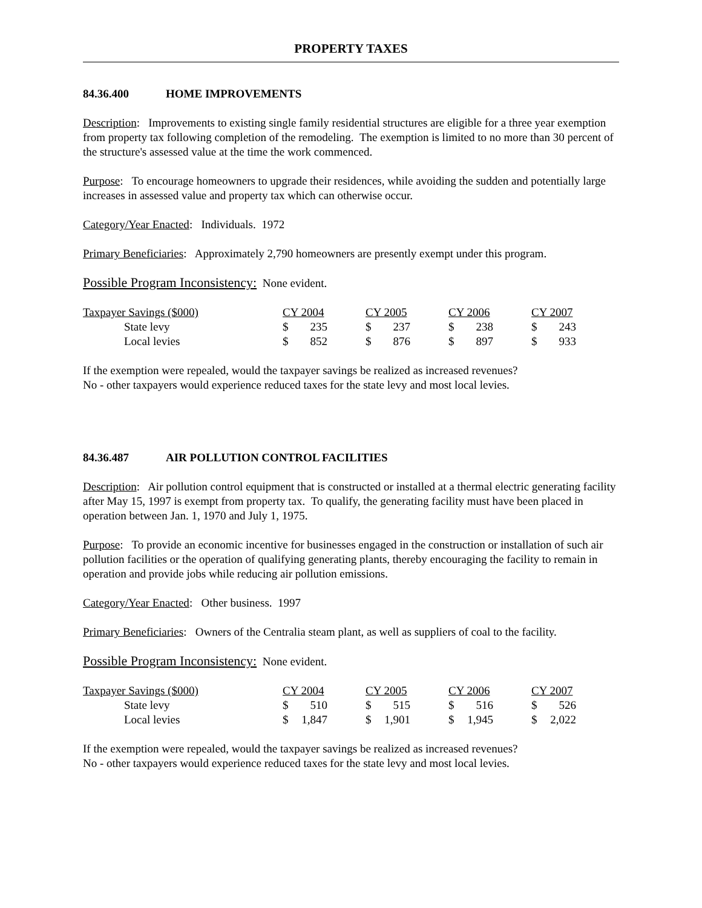PROPERTY TAXES
84.36.400 HOME IMPROVEMENTS
Description: Improvements to existing single family residential structures are eligible for a three year exemption from property tax following completion of the remodeling. The exemption is limited to no more than 30 percent of the structure's assessed value at the time the work commenced.
Purpose: To encourage homeowners to upgrade their residences, while avoiding the sudden and potentially large increases in assessed value and property tax which can otherwise occur.
Category/Year Enacted: Individuals. 1972
Primary Beneficiaries: Approximately 2,790 homeowners are presently exempt under this program.
Possible Program Inconsistency: None evident.
| Taxpayer Savings ($000) | CY 2004 | CY 2005 | CY 2006 | CY 2007 |
| State levy | $ 235 | $ 237 | $ 238 | $ 243 |
| Local levies | $ 852 | $ 876 | $ 897 | $ 933 |
If the exemption were repealed, would the taxpayer savings be realized as increased revenues?
No - other taxpayers would experience reduced taxes for the state levy and most local levies.
84.36.487 AIR POLLUTION CONTROL FACILITIES
Description: Air pollution control equipment that is constructed or installed at a thermal electric generating facility after May 15, 1997 is exempt from property tax. To qualify, the generating facility must have been placed in operation between Jan. 1, 1970 and July 1, 1975.
Purpose: To provide an economic incentive for businesses engaged in the construction or installation of such air pollution facilities or the operation of qualifying generating plants, thereby encouraging the facility to remain in operation and provide jobs while reducing air pollution emissions.
Category/Year Enacted: Other business. 1997
Primary Beneficiaries: Owners of the Centralia steam plant, as well as suppliers of coal to the facility.
Possible Program Inconsistency: None evident.
| Taxpayer Savings ($000) | CY 2004 | CY 2005 | CY 2006 | CY 2007 |
| State levy | $ 510 | $ 515 | $ 516 | $ 526 |
| Local levies | $ 1,847 | $ 1,901 | $ 1,945 | $ 2,022 |
If the exemption were repealed, would the taxpayer savings be realized as increased revenues?
No - other taxpayers would experience reduced taxes for the state levy and most local levies.